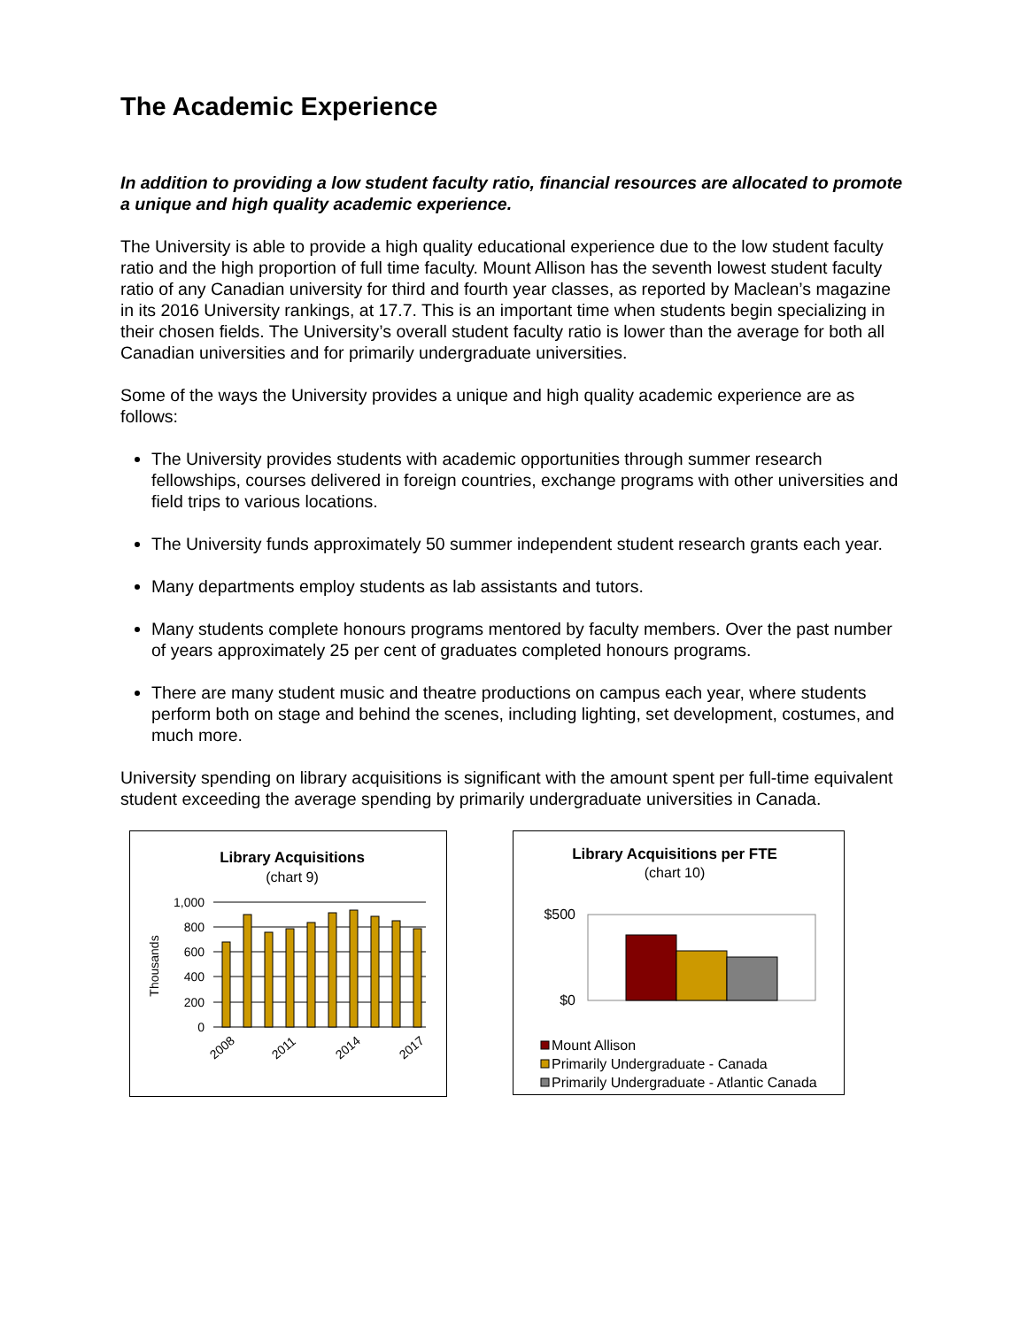The Academic Experience
In addition to providing a low student faculty ratio, financial resources are allocated to promote a unique and high quality academic experience.
The University is able to provide a high quality educational experience due to the low student faculty ratio and the high proportion of full time faculty. Mount Allison has the seventh lowest student faculty ratio of any Canadian university for third and fourth year classes, as reported by Maclean’s magazine in its 2016 University rankings, at 17.7. This is an important time when students begin specializing in their chosen fields. The University’s overall student faculty ratio is lower than the average for both all Canadian universities and for primarily undergraduate universities.
Some of the ways the University provides a unique and high quality academic experience are as follows:
The University provides students with academic opportunities through summer research fellowships, courses delivered in foreign countries, exchange programs with other universities and field trips to various locations.
The University funds approximately 50 summer independent student research grants each year.
Many departments employ students as lab assistants and tutors.
Many students complete honours programs mentored by faculty members. Over the past number of years approximately 25 per cent of graduates completed honours programs.
There are many student music and theatre productions on campus each year, where students perform both on stage and behind the scenes, including lighting, set development, costumes, and much more.
University spending on library acquisitions is significant with the amount spent per full-time equivalent student exceeding the average spending by primarily undergraduate universities in Canada.
Library Acquisitions
(chart 9)
Thousands
1,000
800
600
400
200
0
2008
2011
2014
2017
Library Acquisitions per FTE
(chart 10)
$500
$0
Mount Allison
Primarily Undergraduate - Canada
Primarily Undergraduate - Atlantic Canada